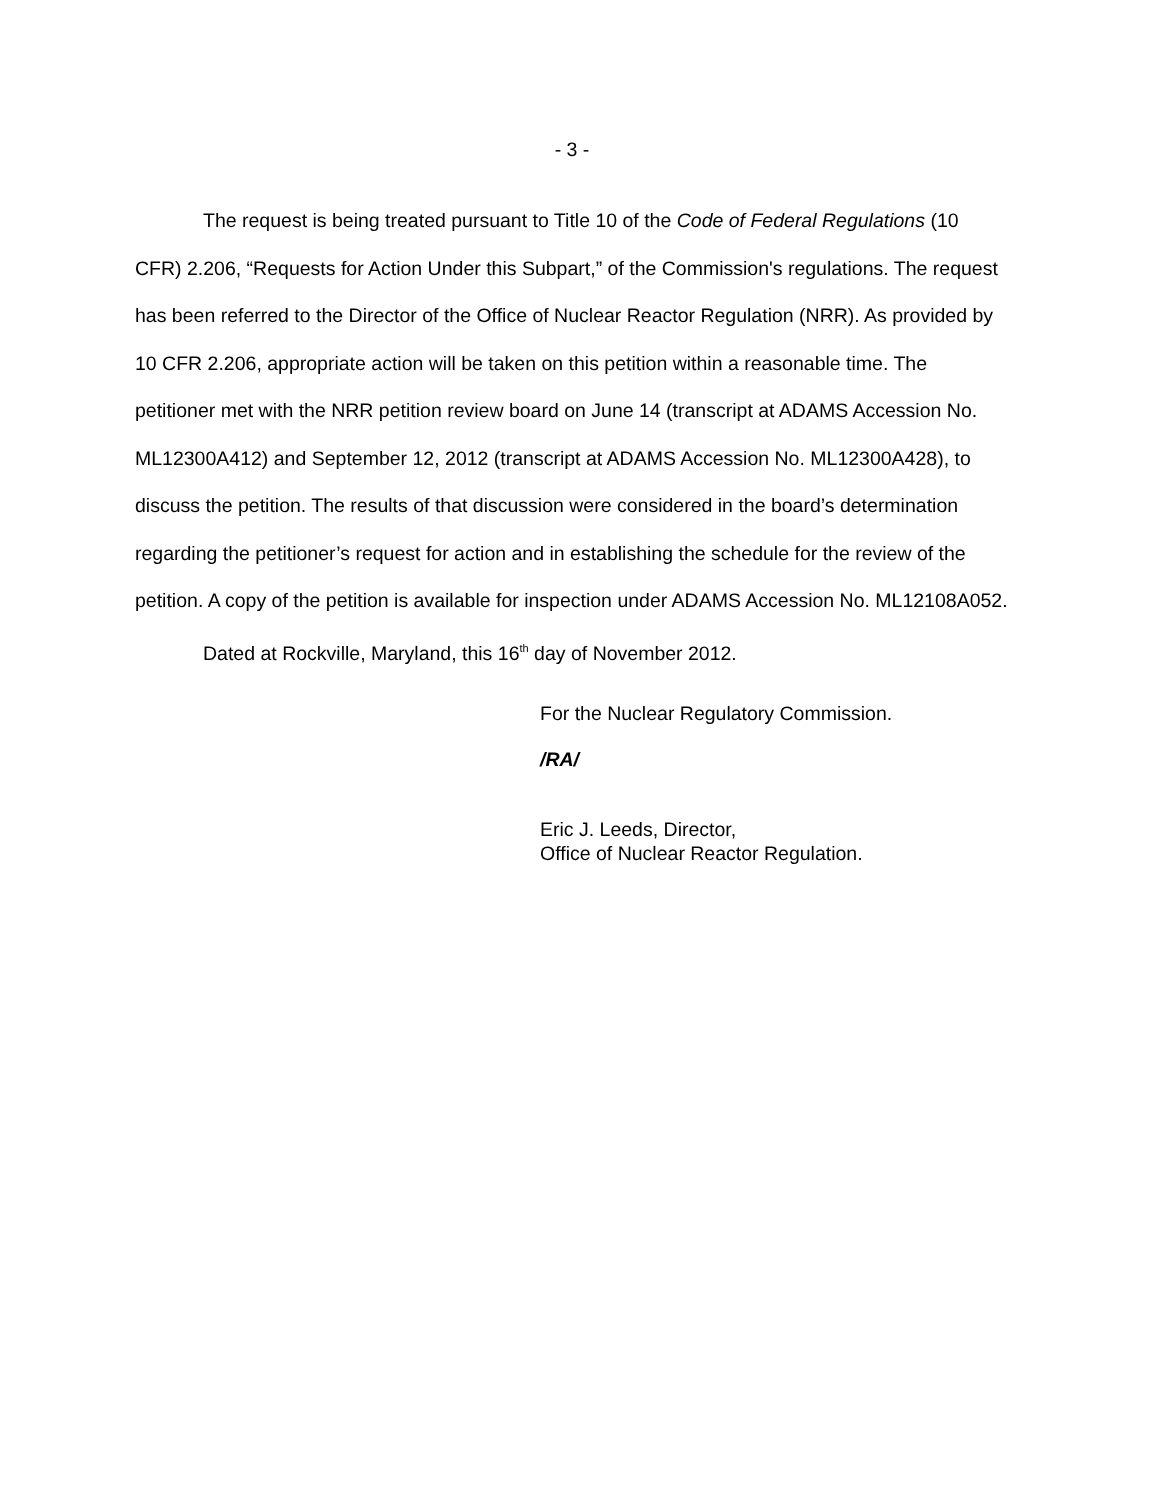- 3 -
The request is being treated pursuant to Title 10 of the Code of Federal Regulations (10 CFR) 2.206, “Requests for Action Under this Subpart,” of the Commission's regulations. The request has been referred to the Director of the Office of Nuclear Reactor Regulation (NRR). As provided by 10 CFR 2.206, appropriate action will be taken on this petition within a reasonable time. The petitioner met with the NRR petition review board on June 14 (transcript at ADAMS Accession No. ML12300A412) and September 12, 2012 (transcript at ADAMS Accession No. ML12300A428), to discuss the petition. The results of that discussion were considered in the board’s determination regarding the petitioner’s request for action and in establishing the schedule for the review of the petition. A copy of the petition is available for inspection under ADAMS Accession No. ML12108A052.
Dated at Rockville, Maryland, this 16<sup>th</sup> day of November 2012.
For the Nuclear Regulatory Commission.
/RA/
Eric J. Leeds, Director,
Office of Nuclear Reactor Regulation.